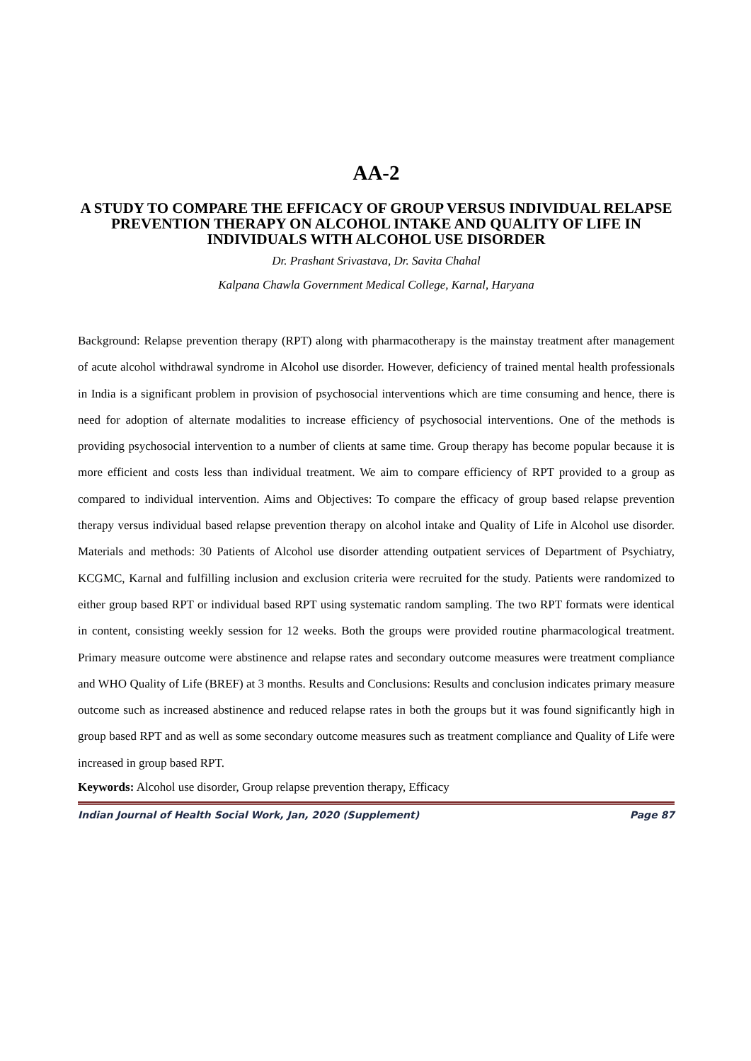AA-2
A STUDY TO COMPARE THE EFFICACY OF GROUP VERSUS INDIVIDUAL RELAPSE PREVENTION THERAPY ON ALCOHOL INTAKE AND QUALITY OF LIFE IN INDIVIDUALS WITH ALCOHOL USE DISORDER
Dr. Prashant Srivastava, Dr. Savita Chahal
Kalpana Chawla Government Medical College, Karnal, Haryana
Background: Relapse prevention therapy (RPT) along with pharmacotherapy is the mainstay treatment after management of acute alcohol withdrawal syndrome in Alcohol use disorder. However, deficiency of trained mental health professionals in India is a significant problem in provision of psychosocial interventions which are time consuming and hence, there is need for adoption of alternate modalities to increase efficiency of psychosocial interventions. One of the methods is providing psychosocial intervention to a number of clients at same time. Group therapy has become popular because it is more efficient and costs less than individual treatment. We aim to compare efficiency of RPT provided to a group as compared to individual intervention. Aims and Objectives: To compare the efficacy of group based relapse prevention therapy versus individual based relapse prevention therapy on alcohol intake and Quality of Life in Alcohol use disorder. Materials and methods: 30 Patients of Alcohol use disorder attending outpatient services of Department of Psychiatry, KCGMC, Karnal and fulfilling inclusion and exclusion criteria were recruited for the study. Patients were randomized to either group based RPT or individual based RPT using systematic random sampling. The two RPT formats were identical in content, consisting weekly session for 12 weeks. Both the groups were provided routine pharmacological treatment. Primary measure outcome were abstinence and relapse rates and secondary outcome measures were treatment compliance and WHO Quality of Life (BREF) at 3 months. Results and Conclusions: Results and conclusion indicates primary measure outcome such as increased abstinence and reduced relapse rates in both the groups but it was found significantly high in group based RPT and as well as some secondary outcome measures such as treatment compliance and Quality of Life were increased in group based RPT.
Keywords: Alcohol use disorder, Group relapse prevention therapy, Efficacy
Indian Journal of Health Social Work, Jan, 2020 (Supplement) Page 87